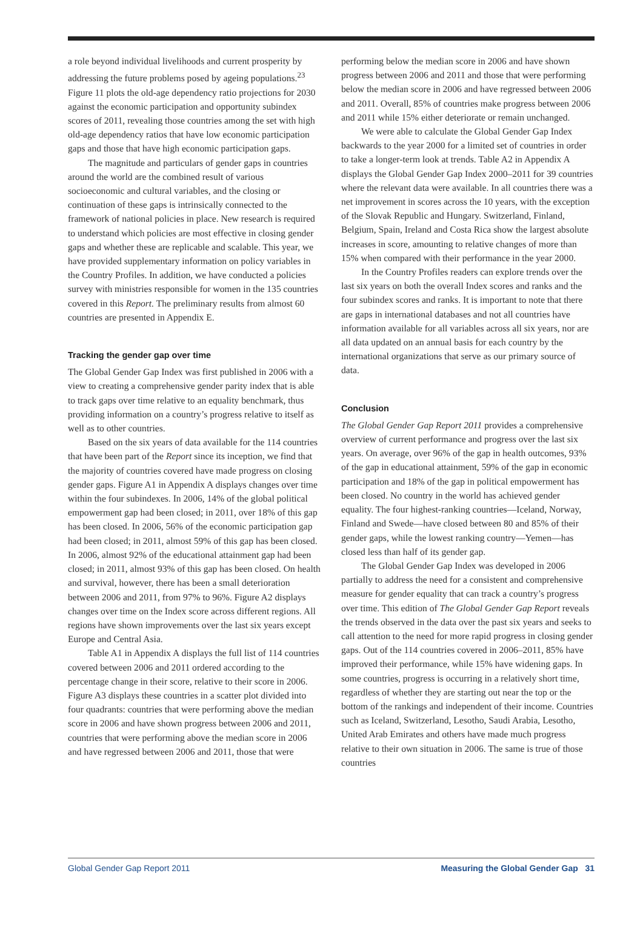a role beyond individual livelihoods and current prosperity by addressing the future problems posed by ageing populations.<sup>23</sup> Figure 11 plots the old-age dependency ratio projections for 2030 against the economic participation and opportunity subindex scores of 2011, revealing those countries among the set with high old-age dependency ratios that have low economic participation gaps and those that have high economic participation gaps.
The magnitude and particulars of gender gaps in countries around the world are the combined result of various socioeconomic and cultural variables, and the closing or continuation of these gaps is intrinsically connected to the framework of national policies in place. New research is required to understand which policies are most effective in closing gender gaps and whether these are replicable and scalable. This year, we have provided supplementary information on policy variables in the Country Profiles. In addition, we have conducted a policies survey with ministries responsible for women in the 135 countries covered in this Report. The preliminary results from almost 60 countries are presented in Appendix E.
Tracking the gender gap over time
The Global Gender Gap Index was first published in 2006 with a view to creating a comprehensive gender parity index that is able to track gaps over time relative to an equality benchmark, thus providing information on a country’s progress relative to itself as well as to other countries.
Based on the six years of data available for the 114 countries that have been part of the Report since its inception, we find that the majority of countries covered have made progress on closing gender gaps. Figure A1 in Appendix A displays changes over time within the four subindexes. In 2006, 14% of the global political empowerment gap had been closed; in 2011, over 18% of this gap has been closed. In 2006, 56% of the economic participation gap had been closed; in 2011, almost 59% of this gap has been closed. In 2006, almost 92% of the educational attainment gap had been closed; in 2011, almost 93% of this gap has been closed. On health and survival, however, there has been a small deterioration between 2006 and 2011, from 97% to 96%. Figure A2 displays changes over time on the Index score across different regions. All regions have shown improvements over the last six years except Europe and Central Asia.
Table A1 in Appendix A displays the full list of 114 countries covered between 2006 and 2011 ordered according to the percentage change in their score, relative to their score in 2006. Figure A3 displays these countries in a scatter plot divided into four quadrants: countries that were performing above the median score in 2006 and have shown progress between 2006 and 2011, countries that were performing above the median score in 2006 and have regressed between 2006 and 2011, those that were
performing below the median score in 2006 and have shown progress between 2006 and 2011 and those that were performing below the median score in 2006 and have regressed between 2006 and 2011. Overall, 85% of countries make progress between 2006 and 2011 while 15% either deteriorate or remain unchanged.
We were able to calculate the Global Gender Gap Index backwards to the year 2000 for a limited set of countries in order to take a longer-term look at trends. Table A2 in Appendix A displays the Global Gender Gap Index 2000–2011 for 39 countries where the relevant data were available. In all countries there was a net improvement in scores across the 10 years, with the exception of the Slovak Republic and Hungary. Switzerland, Finland, Belgium, Spain, Ireland and Costa Rica show the largest absolute increases in score, amounting to relative changes of more than 15% when compared with their performance in the year 2000.
In the Country Profiles readers can explore trends over the last six years on both the overall Index scores and ranks and the four subindex scores and ranks. It is important to note that there are gaps in international databases and not all countries have information available for all variables across all six years, nor are all data updated on an annual basis for each country by the international organizations that serve as our primary source of data.
Conclusion
The Global Gender Gap Report 2011 provides a comprehensive overview of current performance and progress over the last six years. On average, over 96% of the gap in health outcomes, 93% of the gap in educational attainment, 59% of the gap in economic participation and 18% of the gap in political empowerment has been closed. No country in the world has achieved gender equality. The four highest-ranking countries—Iceland, Norway, Finland and Swede—have closed between 80 and 85% of their gender gaps, while the lowest ranking country—Yemen—has closed less than half of its gender gap.
The Global Gender Gap Index was developed in 2006 partially to address the need for a consistent and comprehensive measure for gender equality that can track a country’s progress over time. This edition of The Global Gender Gap Report reveals the trends observed in the data over the past six years and seeks to call attention to the need for more rapid progress in closing gender gaps. Out of the 114 countries covered in 2006–2011, 85% have improved their performance, while 15% have widening gaps. In some countries, progress is occurring in a relatively short time, regardless of whether they are starting out near the top or the bottom of the rankings and independent of their income. Countries such as Iceland, Switzerland, Lesotho, Saudi Arabia, Lesotho, United Arab Emirates and others have made much progress relative to their own situation in 2006. The same is true of those countries
Global Gender Gap Report 2011 Measuring the Global Gender Gap 31